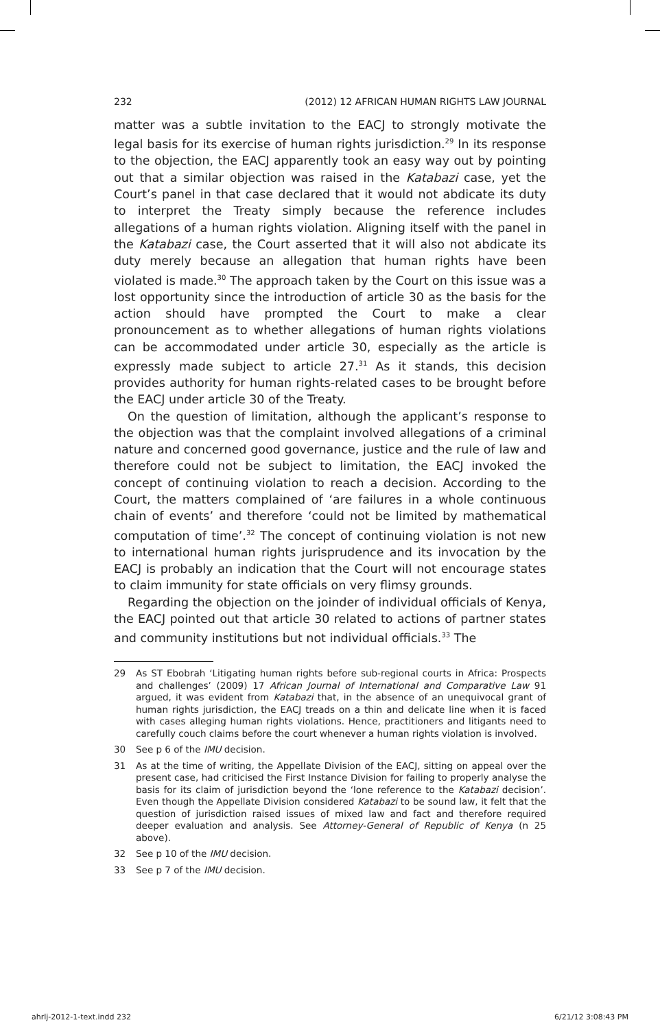232 (2012) 12 AFRICAN HUMAN RIGHTS LAW JOURNAL
matter was a subtle invitation to the EACJ to strongly motivate the legal basis for its exercise of human rights jurisdiction.<sup>29</sup> In its response to the objection, the EACJ apparently took an easy way out by pointing out that a similar objection was raised in the Katabazi case, yet the Court’s panel in that case declared that it would not abdicate its duty to interpret the Treaty simply because the reference includes allegations of a human rights violation. Aligning itself with the panel in the Katabazi case, the Court asserted that it will also not abdicate its duty merely because an allegation that human rights have been violated is made.<sup>30</sup> The approach taken by the Court on this issue was a lost opportunity since the introduction of article 30 as the basis for the action should have prompted the Court to make a clear pronouncement as to whether allegations of human rights violations can be accommodated under article 30, especially as the article is expressly made subject to article 27.<sup>31</sup> As it stands, this decision provides authority for human rights-related cases to be brought before the EACJ under article 30 of the Treaty.
On the question of limitation, although the applicant’s response to the objection was that the complaint involved allegations of a criminal nature and concerned good governance, justice and the rule of law and therefore could not be subject to limitation, the EACJ invoked the concept of continuing violation to reach a decision. According to the Court, the matters complained of ‘are failures in a whole continuous chain of events’ and therefore ‘could not be limited by mathematical computation of time’.<sup>32</sup> The concept of continuing violation is not new to international human rights jurisprudence and its invocation by the EACJ is probably an indication that the Court will not encourage states to claim immunity for state officials on very flimsy grounds.
Regarding the objection on the joinder of individual officials of Kenya, the EACJ pointed out that article 30 related to actions of partner states and community institutions but not individual officials.<sup>33</sup> The
29 As ST Ebobrah ‘Litigating human rights before sub-regional courts in Africa: Prospects and challenges’ (2009) 17 African Journal of International and Comparative Law 91 argued, it was evident from Katabazi that, in the absence of an unequivocal grant of human rights jurisdiction, the EACJ treads on a thin and delicate line when it is faced with cases alleging human rights violations. Hence, practitioners and litigants need to carefully couch claims before the court whenever a human rights violation is involved.
30 See p 6 of the IMU decision.
31 As at the time of writing, the Appellate Division of the EACJ, sitting on appeal over the present case, had criticised the First Instance Division for failing to properly analyse the basis for its claim of jurisdiction beyond the ‘lone reference to the Katabazi decision’. Even though the Appellate Division considered Katabazi to be sound law, it felt that the question of jurisdiction raised issues of mixed law and fact and therefore required deeper evaluation and analysis. See Attorney-General of Republic of Kenya (n 25 above).
32 See p 10 of the IMU decision.
33 See p 7 of the IMU decision.
ahrlj-2012-1-text.indd 232 6/21/12 3:08:43 PM